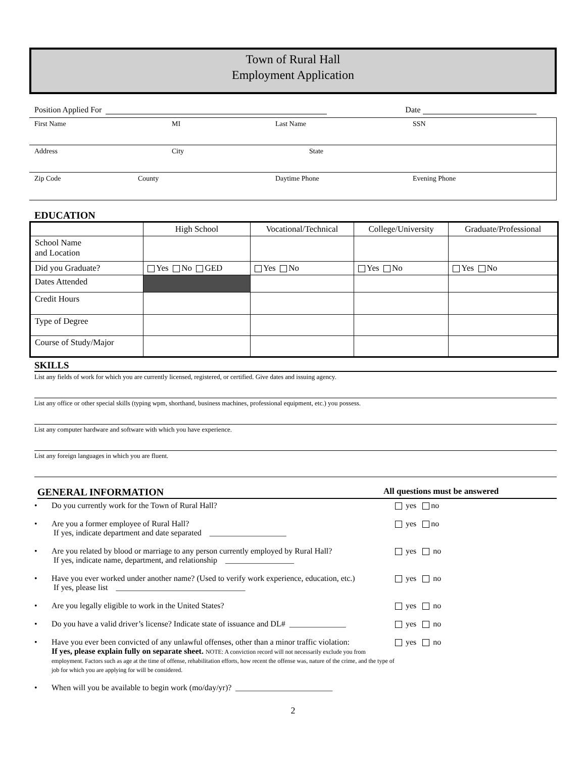Town of Rural Hall
Employment Application
Position Applied For Date
First Name MI Last Name SSN
Address City State
Zip Code County Daytime Phone Evening Phone
EDUCATION
| | High School | Vocational/Technical | College/University | Graduate/Professional |
| --- | --- | --- | --- | --- |
| School Name and Location | | | | |
| Did you Graduate? | Yes No GED | Yes No | Yes No | Yes No |
| Dates Attended | | | | |
| Credit Hours | | | | |
| Type of Degree | | | | |
| Course of Study/Major | | | | |
SKILLS
List any fields of work for which you are currently licensed, registered, or certified. Give dates and issuing agency.
List any office or other special skills (typing wpm, shorthand, business machines, professional equipment, etc.) you possess.
List any computer hardware and software with which you have experience.
List any foreign languages in which you are fluent.
GENERAL INFORMATION All questions must be answered
• Do you currently work for the Town of Rural Hall? yes no
• Are you a former employee of Rural Hall?
If yes, indicate department and date separated ___________________ yes no
• Are you related by blood or marriage to any person currently employed by Rural Hall?
If yes, indicate name, department, and relationship _________________ yes no
• Have you ever worked under another name? (Used to verify work experience, education, etc.)
If yes, please list ________________________________ yes no
• Are you legally eligible to work in the United States? yes no
• Do you have a valid driver’s license? Indicate state of issuance and DL# ______________ yes no
• Have you ever been convicted of any unlawful offenses, other than a minor traffic violation:
If yes, please explain fully on separate sheet. NOTE: A conviction record will not necessarily exclude you from employment. Factors such as age at the time of offense, rehabilitation efforts, how recent the offense was, nature of the crime, and the type of job for which you are applying for will be considered. yes no
• When will you be available to begin work (mo/day/yr)? ________________________
2